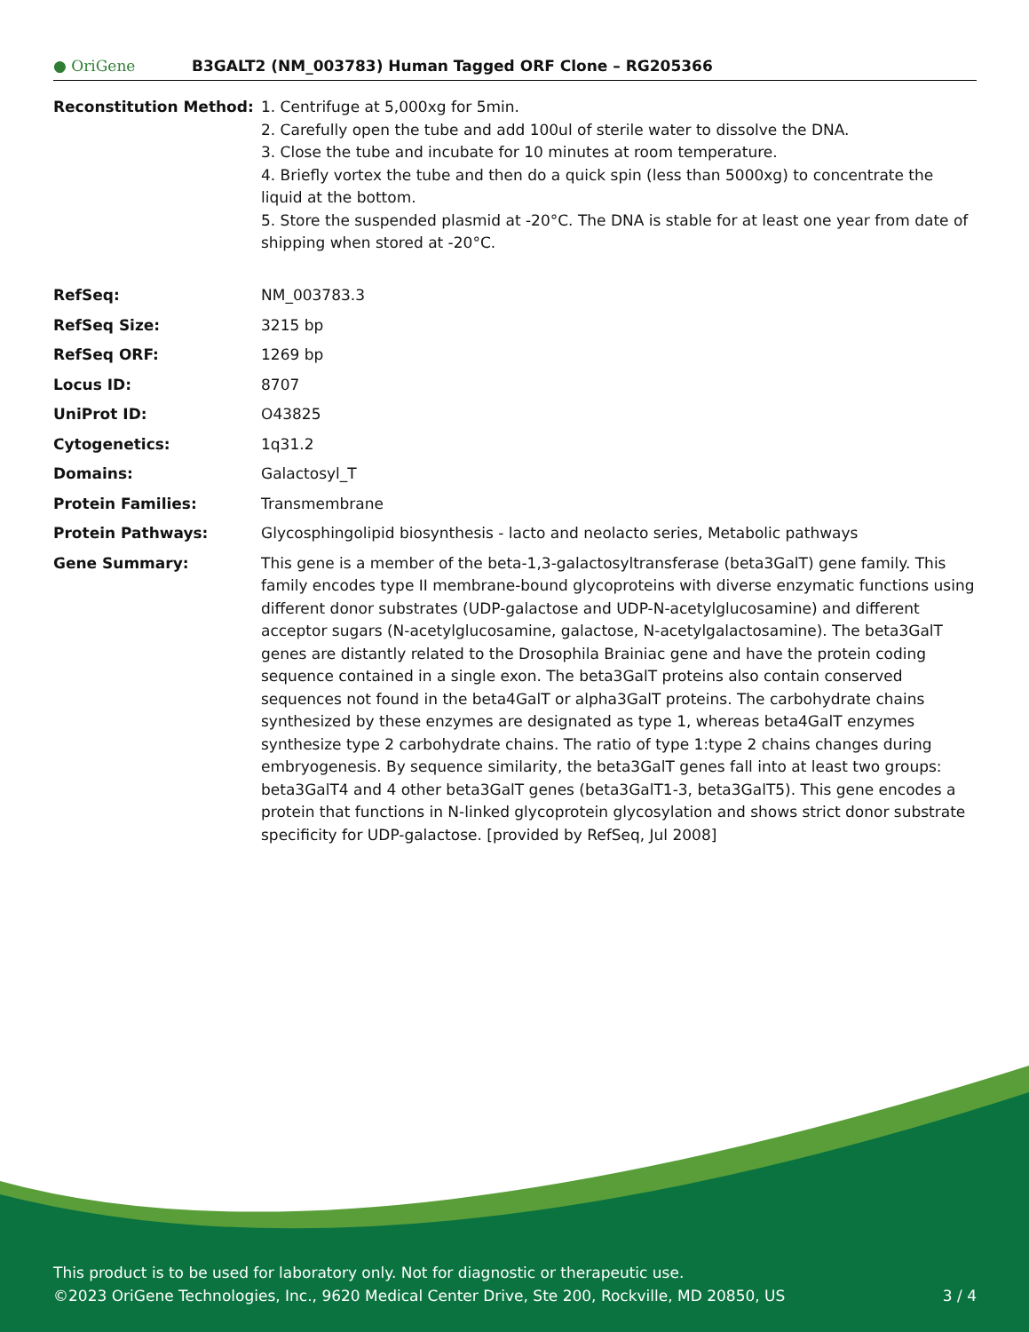● OriGene
B3GALT2 (NM_003783) Human Tagged ORF Clone – RG205366
| Reconstitution Method: | 1. Centrifuge at 5,000xg for 5min. 2. Carefully open the tube and add 100ul of sterile water to dissolve the DNA. 3. Close the tube and incubate for 10 minutes at room temperature. 4. Briefly vortex the tube and then do a quick spin (less than 5000xg) to concentrate the liquid at the bottom. 5. Store the suspended plasmid at -20°C. The DNA is stable for at least one year from date of shipping when stored at -20°C. |
| RefSeq: | NM_003783.3 |
| RefSeq Size: | 3215 bp |
| RefSeq ORF: | 1269 bp |
| Locus ID: | 8707 |
| UniProt ID: | O43825 |
| Cytogenetics: | 1q31.2 |
| Domains: | Galactosyl_T |
| Protein Families: | Transmembrane |
| Protein Pathways: | Glycosphingolipid biosynthesis - lacto and neolacto series, Metabolic pathways |
| Gene Summary: | This gene is a member of the beta-1,3-galactosyltransferase (beta3GalT) gene family. This family encodes type II membrane-bound glycoproteins with diverse enzymatic functions using different donor substrates (UDP-galactose and UDP-N-acetylglucosamine) and different acceptor sugars (N-acetylglucosamine, galactose, N-acetylgalactosamine). The beta3GalT genes are distantly related to the Drosophila Brainiac gene and have the protein coding sequence contained in a single exon. The beta3GalT proteins also contain conserved sequences not found in the beta4GalT or alpha3GalT proteins. The carbohydrate chains synthesized by these enzymes are designated as type 1, whereas beta4GalT enzymes synthesize type 2 carbohydrate chains. The ratio of type 1:type 2 chains changes during embryogenesis. By sequence similarity, the beta3GalT genes fall into at least two groups: beta3GalT4 and 4 other beta3GalT genes (beta3GalT1-3, beta3GalT5). This gene encodes a protein that functions in N-linked glycoprotein glycosylation and shows strict donor substrate specificity for UDP-galactose. [provided by RefSeq, Jul 2008] |
This product is to be used for laboratory only. Not for diagnostic or therapeutic use.
©2023 OriGene Technologies, Inc., 9620 Medical Center Drive, Ste 200, Rockville, MD 20850, US 3 / 4